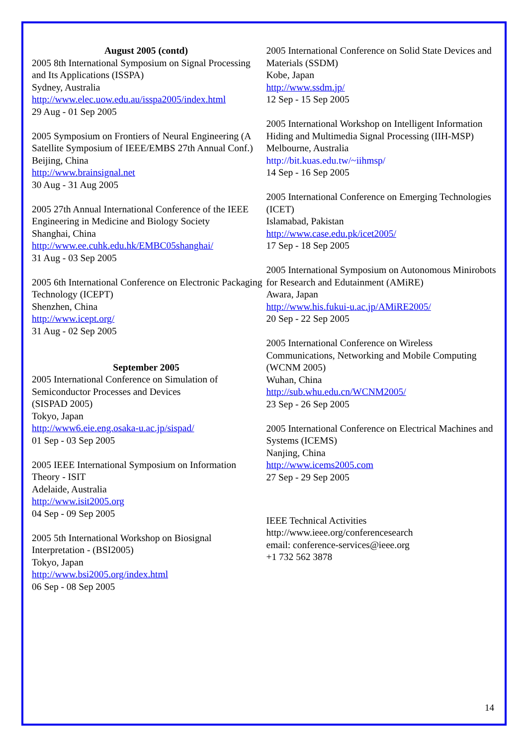August 2005 (contd)
2005 8th International Symposium on Signal Processing and Its Applications (ISSPA)
Sydney, Australia
http://www.elec.uow.edu.au/isspa2005/index.html
29 Aug - 01 Sep 2005
2005 Symposium on Frontiers of Neural Engineering (A Satellite Symposium of IEEE/EMBS 27th Annual Conf.)
Beijing, China
http://www.brainsignal.net
30 Aug - 31 Aug 2005
2005 27th Annual International Conference of the IEEE Engineering in Medicine and Biology Society
Shanghai, China
http://www.ee.cuhk.edu.hk/EMBC05shanghai/
31 Aug - 03 Sep 2005
2005 6th International Conference on Electronic Packaging Technology (ICEPT)
Shenzhen, China
http://www.icept.org/
31 Aug - 02 Sep 2005
September 2005
2005 International Conference on Simulation of Semiconductor Processes and Devices
(SISPAD 2005)
Tokyo, Japan
http://www6.eie.eng.osaka-u.ac.jp/sispad/
01 Sep - 03 Sep 2005
2005 IEEE International Symposium on Information Theory - ISIT
Adelaide, Australia
http://www.isit2005.org
04 Sep - 09 Sep 2005
2005 5th International Workshop on Biosignal Interpretation - (BSI2005)
Tokyo, Japan
http://www.bsi2005.org/index.html
06 Sep - 08 Sep 2005
2005 International Conference on Solid State Devices and Materials (SSDM)
Kobe, Japan
http://www.ssdm.jp/
12 Sep - 15 Sep 2005
2005 International Workshop on Intelligent Information Hiding and Multimedia Signal Processing (IIH-MSP)
Melbourne, Australia
http://bit.kuas.edu.tw/~iihmsp/
14 Sep - 16 Sep 2005
2005 International Conference on Emerging Technologies (ICET)
Islamabad, Pakistan
http://www.case.edu.pk/icet2005/
17 Sep - 18 Sep 2005
2005 International Symposium on Autonomous Minirobots for Research and Edutainment (AMiRE)
Awara, Japan
http://www.his.fukui-u.ac.jp/AMiRE2005/
20 Sep - 22 Sep 2005
2005 International Conference on Wireless Communications, Networking and Mobile Computing (WCNM 2005)
Wuhan, China
http://sub.whu.edu.cn/WCNM2005/
23 Sep - 26 Sep 2005
2005 International Conference on Electrical Machines and Systems (ICEMS)
Nanjing, China
http://www.icems2005.com
27 Sep - 29 Sep 2005
IEEE Technical Activities
http://www.ieee.org/conferencesearch
email: conference-services@ieee.org
+1 732 562 3878
14